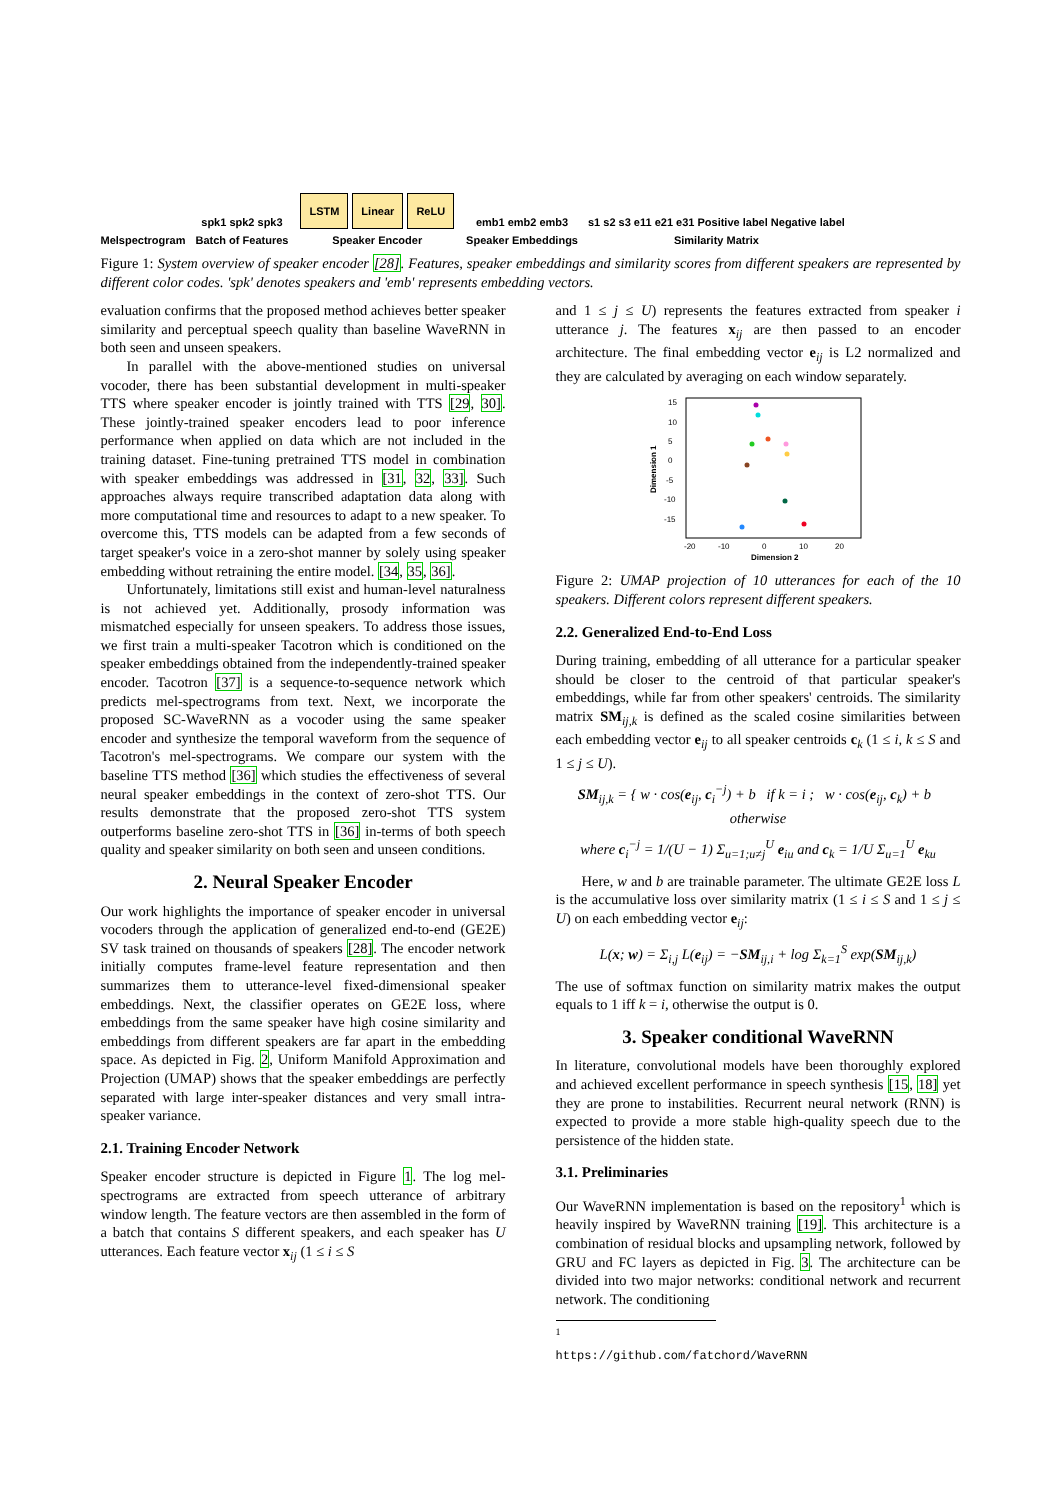Melspectrogram
spk1 spk2 spk3
Batch of Features
LSTM Linear ReLU
Speaker Encoder
emb1 emb2 emb3
Speaker Embeddings
s1 s2 s3 e11 e21 e31 Positive label Negative label
Similarity Matrix
Figure 1: System overview of speaker encoder [28]. Features, speaker embeddings and similarity scores from different speakers are represented by different color codes. 'spk' denotes speakers and 'emb' represents embedding vectors.
evaluation confirms that the proposed method achieves better speaker similarity and perceptual speech quality than baseline WaveRNN in both seen and unseen speakers.
In parallel with the above-mentioned studies on universal vocoder, there has been substantial development in multi-speaker TTS where speaker encoder is jointly trained with TTS [29, 30]. These jointly-trained speaker encoders lead to poor inference performance when applied on data which are not included in the training dataset. Fine-tuning pretrained TTS model in combination with speaker embeddings was addressed in [31, 32, 33]. Such approaches always require transcribed adaptation data along with more computational time and resources to adapt to a new speaker. To overcome this, TTS models can be adapted from a few seconds of target speaker's voice in a zero-shot manner by solely using speaker embedding without retraining the entire model. [34, 35, 36].
Unfortunately, limitations still exist and human-level naturalness is not achieved yet. Additionally, prosody information was mismatched especially for unseen speakers. To address those issues, we first train a multi-speaker Tacotron which is conditioned on the speaker embeddings obtained from the independently-trained speaker encoder. Tacotron [37] is a sequence-to-sequence network which predicts mel-spectrograms from text. Next, we incorporate the proposed SC-WaveRNN as a vocoder using the same speaker encoder and synthesize the temporal waveform from the sequence of Tacotron's mel-spectrograms. We compare our system with the baseline TTS method [36] which studies the effectiveness of several neural speaker embeddings in the context of zero-shot TTS. Our results demonstrate that the proposed zero-shot TTS system outperforms baseline zero-shot TTS in [36] in-terms of both speech quality and speaker similarity on both seen and unseen conditions.
2. Neural Speaker Encoder
Our work highlights the importance of speaker encoder in universal vocoders through the application of generalized end-to-end (GE2E) SV task trained on thousands of speakers [28]. The encoder network initially computes frame-level feature representation and then summarizes them to utterance-level fixed-dimensional speaker embeddings. Next, the classifier operates on GE2E loss, where embeddings from the same speaker have high cosine similarity and embeddings from different speakers are far apart in the embedding space. As depicted in Fig. 2, Uniform Manifold Approximation and Projection (UMAP) shows that the speaker embeddings are perfectly separated with large inter-speaker distances and very small intra-speaker variance.
2.1. Training Encoder Network
Speaker encoder structure is depicted in Figure 1. The log mel-spectrograms are extracted from speech utterance of arbitrary window length. The feature vectors are then assembled in the form of a batch that contains S different speakers, and each speaker has U utterances. Each feature vector x<sub>ij</sub> (1 ≤ i ≤ S
and 1 ≤ j ≤ U) represents the features extracted from speaker i utterance j. The features x<sub>ij</sub> are then passed to an encoder architecture. The final embedding vector e<sub>ij</sub> is L2 normalized and they are calculated by averaging on each window separately.
15
10
5
0
-5
-10
-15
-20
-10
0
10
20
Dimension 2
Dimension 1
Figure 2: UMAP projection of 10 utterances for each of the 10 speakers. Different colors represent different speakers.
2.2. Generalized End-to-End Loss
During training, embedding of all utterance for a particular speaker should be closer to the centroid of that particular speaker's embeddings, while far from other speakers' centroids. The similarity matrix SM<sub>ij,k</sub> is defined as the scaled cosine similarities between each embedding vector e<sub>ij</sub> to all speaker centroids c<sub>k</sub> (1 ≤ i, k ≤ S and 1 ≤ j ≤ U).
SM<sub>ij,k</sub> = { w · cos(e<sub>ij</sub>, c<sub>i</sub><sup>−j</sup>) + b if k = i ; w · cos(e<sub>ij</sub>, c<sub>k</sub>) + b otherwise
where c<sub>i</sub><sup>−j</sup> = 1/(U − 1) Σ<sub>u=1;u≠j</sub><sup>U</sup> e<sub>iu</sub> and c<sub>k</sub> = 1/U Σ<sub>u=1</sub><sup>U</sup> e<sub>ku</sub>
Here, w and b are trainable parameter. The ultimate GE2E loss L is the accumulative loss over similarity matrix (1 ≤ i ≤ S and 1 ≤ j ≤ U) on each embedding vector e<sub>ij</sub>:
L(x; w) = Σ<sub>i,j</sub> L(e<sub>ij</sub>) = −SM<sub>ij,i</sub> + log Σ<sub>k=1</sub><sup>S</sup> exp(SM<sub>ij,k</sub>)
The use of softmax function on similarity matrix makes the output equals to 1 iff k = i, otherwise the output is 0.
3. Speaker conditional WaveRNN
In literature, convolutional models have been thoroughly explored and achieved excellent performance in speech synthesis [15, 18] yet they are prone to instabilities. Recurrent neural network (RNN) is expected to provide a more stable high-quality speech due to the persistence of the hidden state.
3.1. Preliminaries
Our WaveRNN implementation is based on the repository<sup>1</sup> which is heavily inspired by WaveRNN training [19]. This architecture is a combination of residual blocks and upsampling network, followed by GRU and FC layers as depicted in Fig. 3. The architecture can be divided into two major networks: conditional network and recurrent network. The conditioning
<sup>1</sup> https://github.com/fatchord/WaveRNN